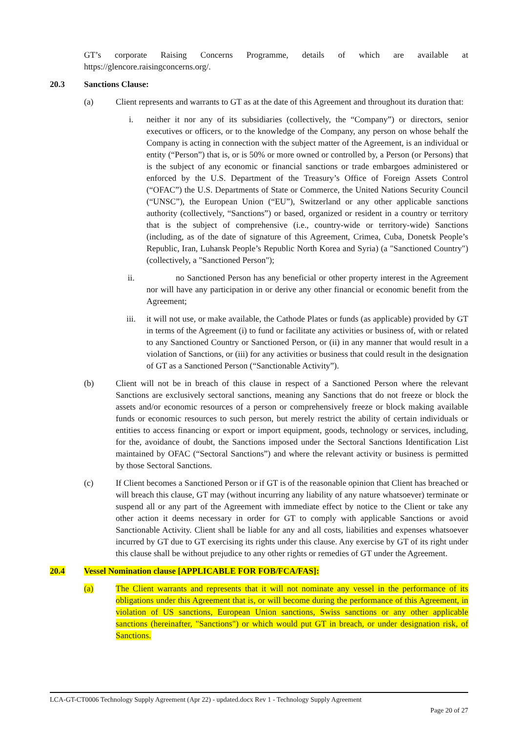GT’s corporate Raising Concerns Programme, details of which are available at https://glencore.raisingconcerns.org/.
20.3 Sanctions Clause:
(a) Client represents and warrants to GT as at the date of this Agreement and throughout its duration that:
i. neither it nor any of its subsidiaries (collectively, the “Company”) or directors, senior executives or officers, or to the knowledge of the Company, any person on whose behalf the Company is acting in connection with the subject matter of the Agreement, is an individual or entity (“Person”) that is, or is 50% or more owned or controlled by, a Person (or Persons) that is the subject of any economic or financial sanctions or trade embargoes administered or enforced by the U.S. Department of the Treasury’s Office of Foreign Assets Control (“OFAC”) the U.S. Departments of State or Commerce, the United Nations Security Council (“UNSC”), the European Union (“EU”), Switzerland or any other applicable sanctions authority (collectively, “Sanctions”) or based, organized or resident in a country or territory that is the subject of comprehensive (i.e., country-wide or territory-wide) Sanctions (including, as of the date of signature of this Agreement, Crimea, Cuba, Donetsk People’s Republic, Iran, Luhansk People’s Republic North Korea and Syria) (a "Sanctioned Country") (collectively, a "Sanctioned Person");
ii. no Sanctioned Person has any beneficial or other property interest in the Agreement nor will have any participation in or derive any other financial or economic benefit from the Agreement;
iii. it will not use, or make available, the Cathode Plates or funds (as applicable) provided by GT in terms of the Agreement (i) to fund or facilitate any activities or business of, with or related to any Sanctioned Country or Sanctioned Person, or (ii) in any manner that would result in a violation of Sanctions, or (iii) for any activities or business that could result in the designation of GT as a Sanctioned Person (“Sanctionable Activity”).
(b) Client will not be in breach of this clause in respect of a Sanctioned Person where the relevant Sanctions are exclusively sectoral sanctions, meaning any Sanctions that do not freeze or block the assets and/or economic resources of a person or comprehensively freeze or block making available funds or economic resources to such person, but merely restrict the ability of certain individuals or entities to access financing or export or import equipment, goods, technology or services, including, for the, avoidance of doubt, the Sanctions imposed under the Sectoral Sanctions Identification List maintained by OFAC (“Sectoral Sanctions”) and where the relevant activity or business is permitted by those Sectoral Sanctions.
(c) If Client becomes a Sanctioned Person or if GT is of the reasonable opinion that Client has breached or will breach this clause, GT may (without incurring any liability of any nature whatsoever) terminate or suspend all or any part of the Agreement with immediate effect by notice to the Client or take any other action it deems necessary in order for GT to comply with applicable Sanctions or avoid Sanctionable Activity. Client shall be liable for any and all costs, liabilities and expenses whatsoever incurred by GT due to GT exercising its rights under this clause. Any exercise by GT of its right under this clause shall be without prejudice to any other rights or remedies of GT under the Agreement.
20.4 Vessel Nomination clause [APPLICABLE FOR FOB/FCA/FAS]:
(a) The Client warrants and represents that it will not nominate any vessel in the performance of its obligations under this Agreement that is, or will become during the performance of this Agreement, in violation of US sanctions, European Union sanctions, Swiss sanctions or any other applicable sanctions (hereinafter, "Sanctions") or which would put GT in breach, or under designation risk, of Sanctions.
LCA-GT-CT0006 Technology Supply Agreement (Apr 22) - updated.docx Rev 1 - Technology Supply Agreement
Page 20 of 27